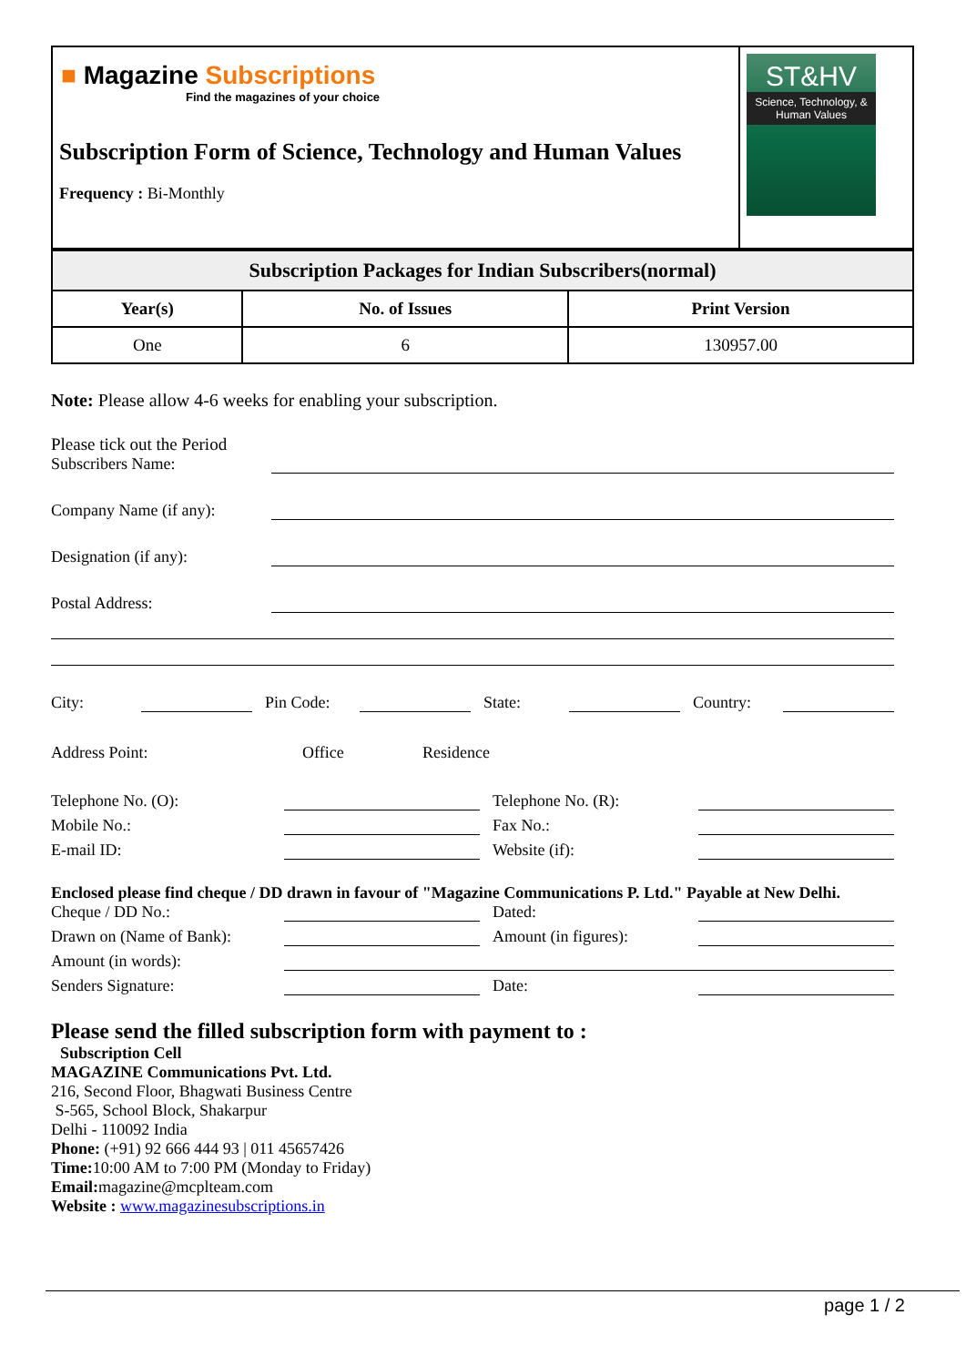| ■ Magazine Subscriptions Find the magazines of your choice Subscription Form of Science, Technology and Human Values Frequency : Bi-Monthly | ST&HV Science, Technology, & Human Values |
| Subscription Packages for Indian Subscribers(normal) | | |
| --- | --- | --- |
| Year(s) | No. of Issues | Print Version |
| One | 6 | 130957.00 |
Note: Please allow 4-6 weeks for enabling your subscription.
Please tick out the Period
Subscribers Name:
Company Name (if any):
Designation (if any):
Postal Address:
City: Pin Code: State: Country:
Address Point: Office Residence
Telephone No. (O): Telephone No. (R):
Mobile No.: Fax No.:
E-mail ID: Website (if):
Enclosed please find cheque / DD drawn in favour of "Magazine Communications P. Ltd." Payable at New Delhi.
Cheque / DD No.: Dated:
Drawn on (Name of Bank): Amount (in figures):
Amount (in words):
Senders Signature: Date:
Please send the filled subscription form with payment to :
Subscription Cell
MAGAZINE Communications Pvt. Ltd.
216, Second Floor, Bhagwati Business Centre
S-565, School Block, Shakarpur
Delhi - 110092 India
Phone: (+91) 92 666 444 93 | 011 45657426
Time: 10:00 AM to 7:00 PM (Monday to Friday)
Email: magazine@mcplteam.com
Website : www.magazinesubscriptions.in
page 1 / 2